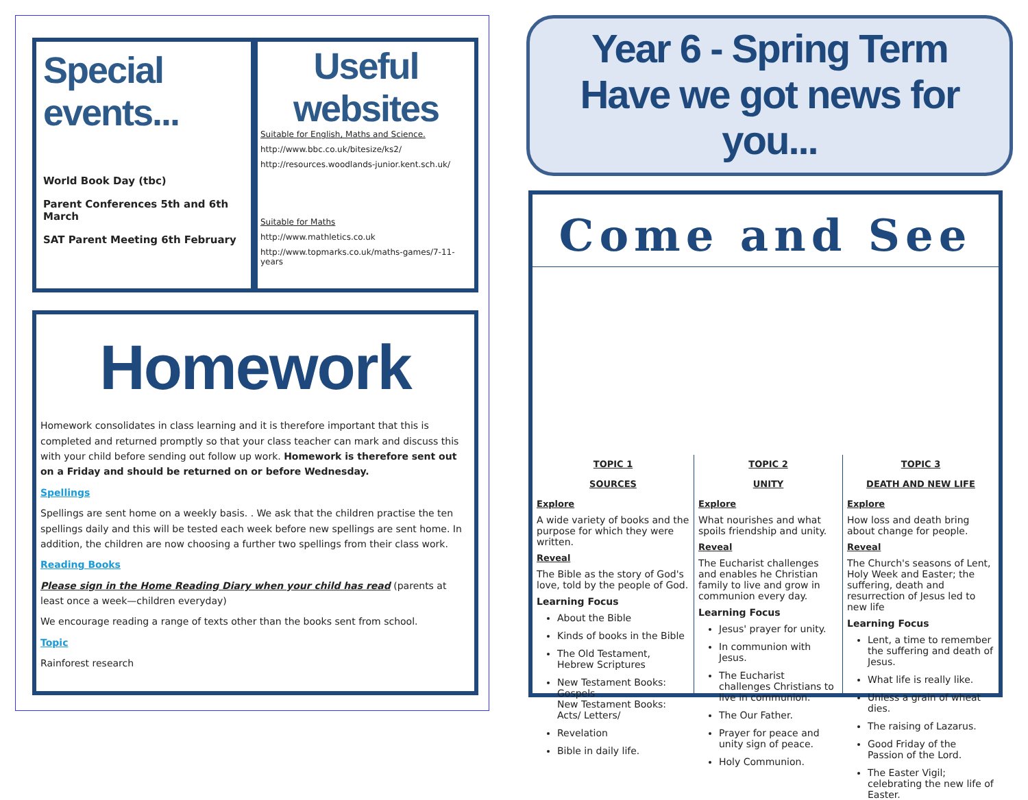Special events...
World Book Day (tbc)
Parent Conferences 5th and 6th March
SAT Parent Meeting 6th February
Useful websites
Suitable for English, Maths and Science.
http://www.bbc.co.uk/bitesize/ks2/
http://resources.woodlands-junior.kent.sch.uk/
Suitable for Maths
http://www.mathletics.co.uk
http://www.topmarks.co.uk/maths-games/7-11-years
Homework
Homework consolidates in class learning and it is therefore important that this is completed and returned promptly so that your class teacher can mark and discuss this with your child before sending out follow up work. Homework is therefore sent out on a Friday and should be returned on or before Wednesday.
Spellings
Spellings are sent home on a weekly basis. . We ask that the children practise the ten spellings daily and this will be tested each week before new spellings are sent home. In addition, the children are now choosing a further two spellings from their class work.
Reading Books
Please sign in the Home Reading Diary when your child has read (parents at least once a week—children everyday)
We encourage reading a range of texts other than the books sent from school.
Topic
Rainforest research
Year 6 - Spring Term
Have we got news for you...
Come and See
TOPIC 1
SOURCES
Explore
A wide variety of books and the purpose for which they were written.
Reveal
The Bible as the story of God's love, told by the people of God.
Learning Focus
About the Bible
Kinds of books in the Bible
The Old Testament, Hebrew Scriptures
New Testament Books: Gospels
New Testament Books: Acts/ Letters/
Revelation
Bible in daily life.
TOPIC 2
UNITY
Explore
What nourishes and what spoils friendship and unity.
Reveal
The Eucharist challenges and enables he Christian family to live and grow in communion every day.
Learning Focus
Jesus' prayer for unity.
In communion with Jesus.
The Eucharist challenges Christians to live in communion.
The Our Father.
Prayer for peace and unity sign of peace.
Holy Communion.
TOPIC 3
DEATH AND NEW LIFE
Explore
How loss and death bring about change for people.
Reveal
The Church's seasons of Lent, Holy Week and Easter; the suffering, death and resurrection of Jesus led to new life
Learning Focus
Lent, a time to remember the suffering and death of Jesus.
What life is really like.
Unless a grain of wheat dies.
The raising of Lazarus.
Good Friday of the Passion of the Lord.
The Easter Vigil; celebrating the new life of Easter.